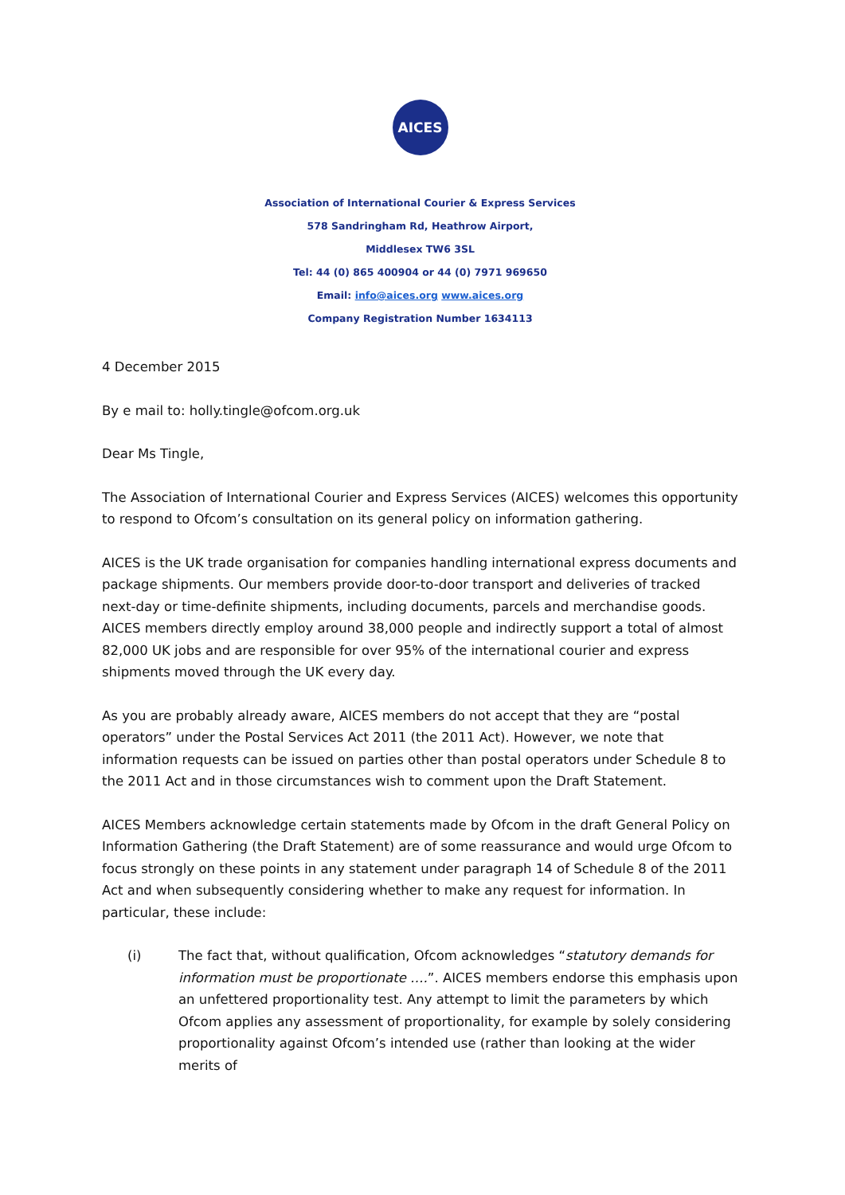AICES
Association of International Courier & Express Services
578 Sandringham Rd, Heathrow Airport,
Middlesex TW6 3SL
Tel: 44 (0) 865 400904 or 44 (0) 7971 969650
Email: info@aices.org www.aices.org
Company Registration Number 1634113
4 December 2015
By e mail to: holly.tingle@ofcom.org.uk
Dear Ms Tingle,
The Association of International Courier and Express Services (AICES) welcomes this opportunity to respond to Ofcom’s consultation on its general policy on information gathering.
AICES is the UK trade organisation for companies handling international express documents and package shipments. Our members provide door-to-door transport and deliveries of tracked next-day or time-definite shipments, including documents, parcels and merchandise goods. AICES members directly employ around 38,000 people and indirectly support a total of almost 82,000 UK jobs and are responsible for over 95% of the international courier and express shipments moved through the UK every day.
As you are probably already aware, AICES members do not accept that they are “postal operators” under the Postal Services Act 2011 (the 2011 Act). However, we note that information requests can be issued on parties other than postal operators under Schedule 8 to the 2011 Act and in those circumstances wish to comment upon the Draft Statement.
AICES Members acknowledge certain statements made by Ofcom in the draft General Policy on Information Gathering (the Draft Statement) are of some reassurance and would urge Ofcom to focus strongly on these points in any statement under paragraph 14 of Schedule 8 of the 2011 Act and when subsequently considering whether to make any request for information. In particular, these include:
(i) The fact that, without qualification, Ofcom acknowledges “statutory demands for information must be proportionate ….”. AICES members endorse this emphasis upon an unfettered proportionality test. Any attempt to limit the parameters by which Ofcom applies any assessment of proportionality, for example by solely considering proportionality against Ofcom’s intended use (rather than looking at the wider merits of